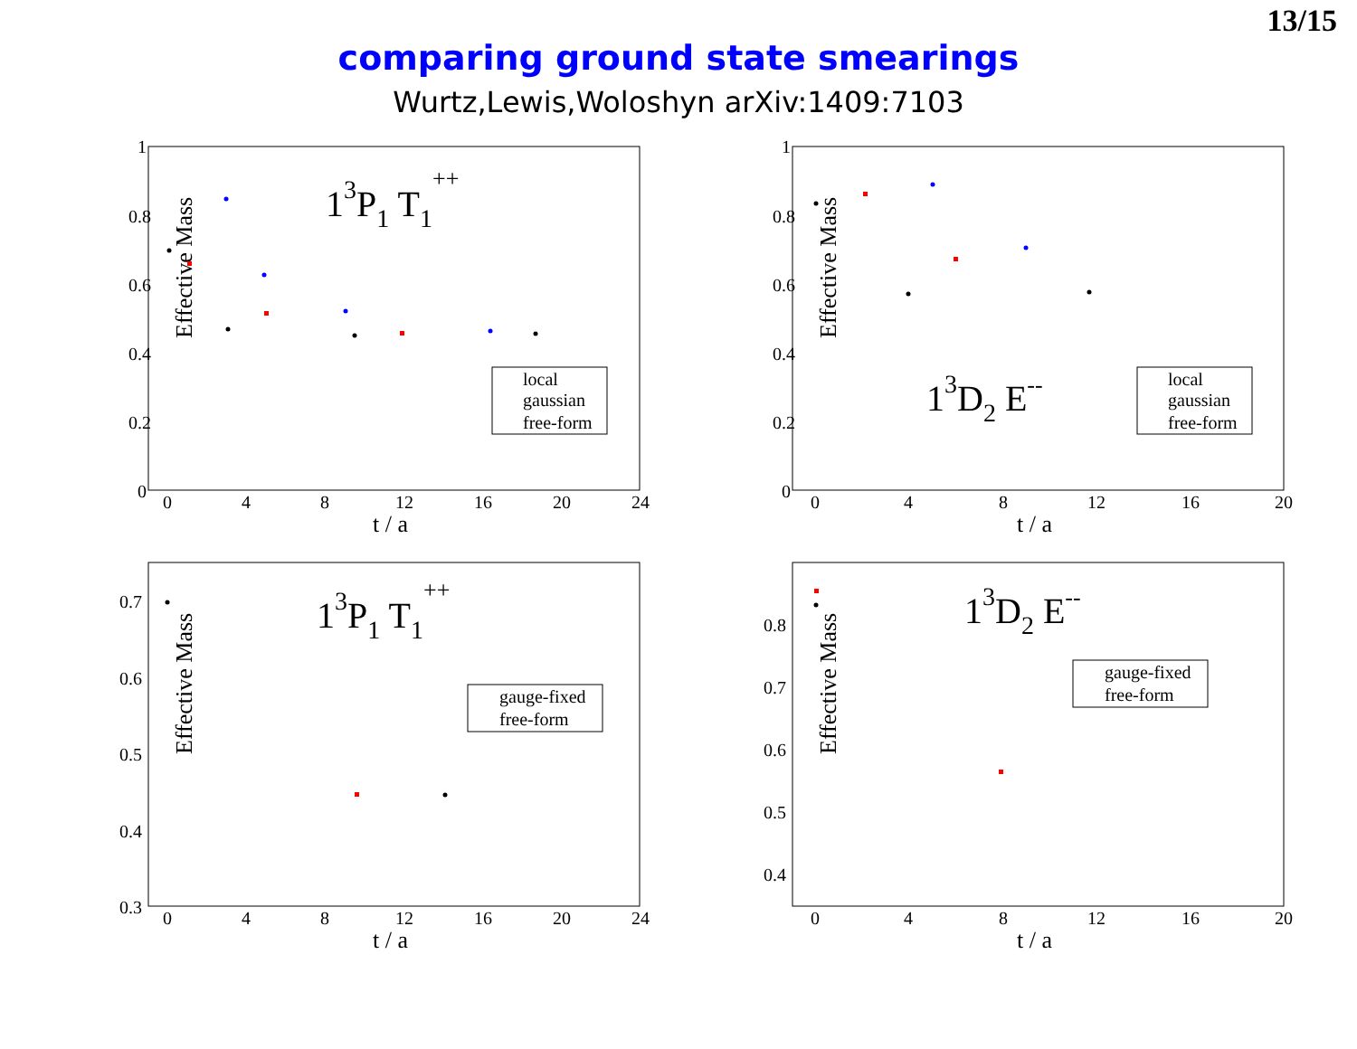13/15
comparing ground state smearings
Wurtz,Lewis,Woloshyn arXiv:1409:7103
Effective Mass
1
0.8
0.6
0.4
0.2
0
0
4
8
12
16
20
24
t / a
13P1 T1++
local
gaussian
free-form
Effective Mass
1
0.8
0.6
0.4
0.2
0
0
4
8
12
16
20
t / a
13D2 E--
local
gaussian
free-form
Effective Mass
0.7
0.6
0.5
0.4
0.3
0
4
8
12
16
20
24
t / a
13P1 T1++
gauge-fixed
free-form
Effective Mass
0.8
0.7
0.6
0.5
0.4
0
4
8
12
16
20
t / a
13D2 E--
gauge-fixed
free-form